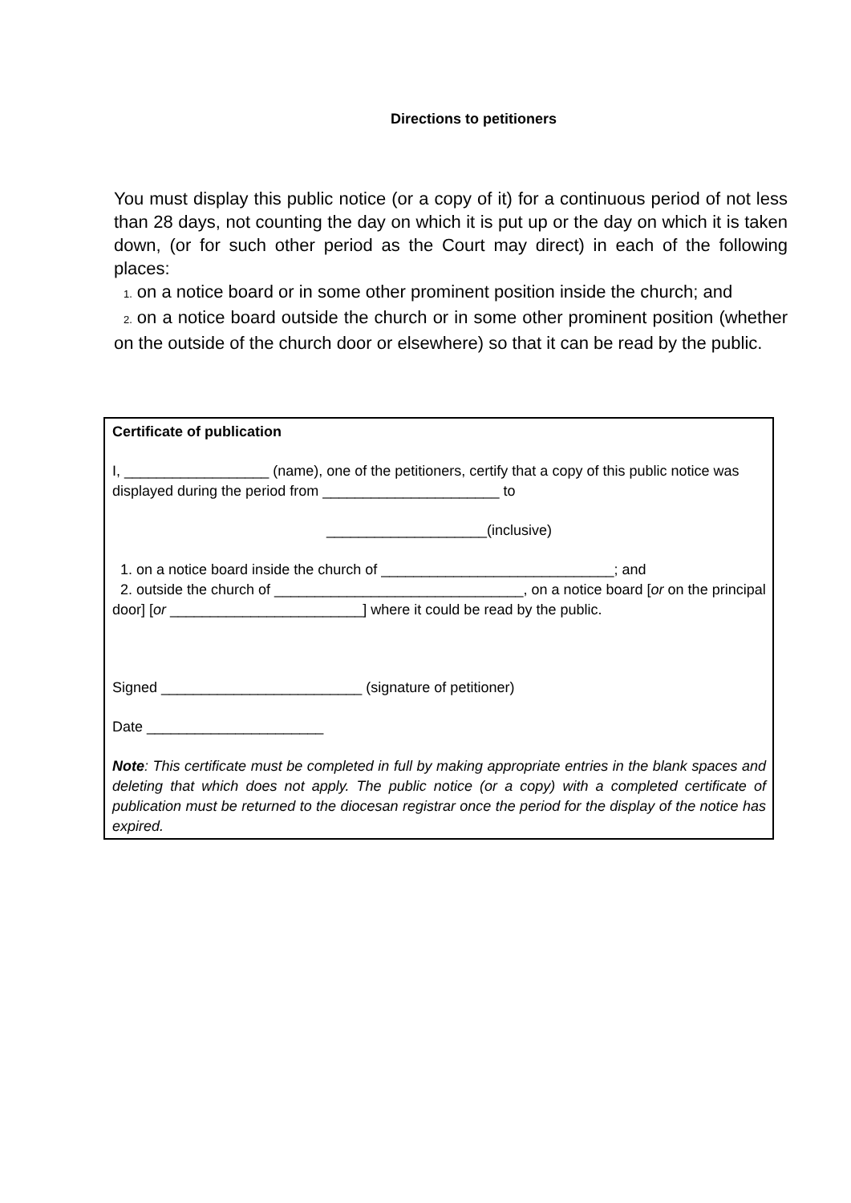Directions to petitioners
You must display this public notice (or a copy of it) for a continuous period of not less than 28 days, not counting the day on which it is put up or the day on which it is taken down, (or for such other period as the Court may direct) in each of the following places:
1. on a notice board or in some other prominent position inside the church; and
2. on a notice board outside the church or in some other prominent position (whether on the outside of the church door or elsewhere) so that it can be read by the public.
Certificate of publication
I, __________________ (name), one of the petitioners, certify that a copy of this public notice was displayed during the period from ______________________ to
____________________(inclusive)
1. on a notice board inside the church of _____________________________; and
2. outside the church of _______________________________, on a notice board [or on the principal door] [or ________________________] where it could be read by the public.
Signed _________________________ (signature of petitioner)
Date ______________________
Note: This certificate must be completed in full by making appropriate entries in the blank spaces and deleting that which does not apply. The public notice (or a copy) with a completed certificate of publication must be returned to the diocesan registrar once the period for the display of the notice has expired.